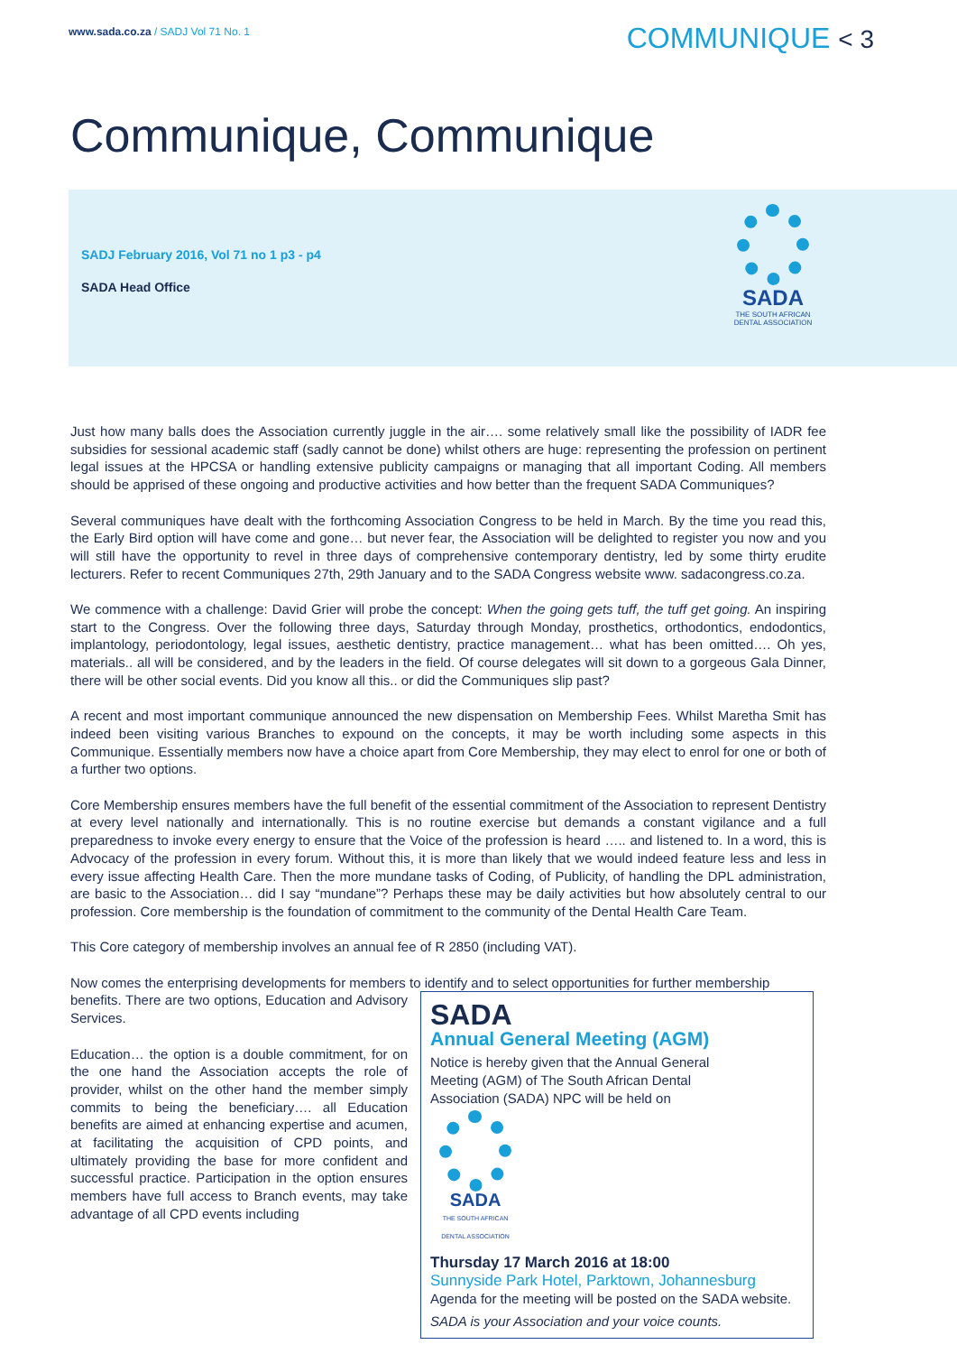www.sada.co.za / SADJ Vol 71 No. 1
COMMUNIQUE < 3
Communique, Communique
SADJ February 2016, Vol 71 no 1 p3 - p4
SADA Head Office
SADA
THE SOUTH AFRICAN DENTAL ASSOCIATION
Just how many balls does the Association currently juggle in the air…. some relatively small like the possibility of IADR fee subsidies for sessional academic staff (sadly cannot be done) whilst others are huge: representing the profession on pertinent legal issues at the HPCSA or handling extensive publicity campaigns or managing that all important Coding. All members should be apprised of these ongoing and productive activities and how better than the frequent SADA Communiques?
Several communiques have dealt with the forthcoming Association Congress to be held in March. By the time you read this, the Early Bird option will have come and gone… but never fear, the Association will be delighted to register you now and you will still have the opportunity to revel in three days of comprehensive contemporary dentistry, led by some thirty erudite lecturers. Refer to recent Communiques 27th, 29th January and to the SADA Congress website www. sadacongress.co.za.
We commence with a challenge: David Grier will probe the concept: When the going gets tuff, the tuff get going. An inspiring start to the Congress. Over the following three days, Saturday through Monday, prosthetics, orthodontics, endodontics, implantology, periodontology, legal issues, aesthetic dentistry, practice management… what has been omitted…. Oh yes, materials.. all will be considered, and by the leaders in the field. Of course delegates will sit down to a gorgeous Gala Dinner, there will be other social events. Did you know all this.. or did the Communiques slip past?
A recent and most important communique announced the new dispensation on Membership Fees. Whilst Maretha Smit has indeed been visiting various Branches to expound on the concepts, it may be worth including some aspects in this Communique. Essentially members now have a choice apart from Core Membership, they may elect to enrol for one or both of a further two options.
Core Membership ensures members have the full benefit of the essential commitment of the Association to represent Dentistry at every level nationally and internationally. This is no routine exercise but demands a constant vigilance and a full preparedness to invoke every energy to ensure that the Voice of the profession is heard ….. and listened to. In a word, this is Advocacy of the profession in every forum. Without this, it is more than likely that we would indeed feature less and less in every issue affecting Health Care. Then the more mundane tasks of Coding, of Publicity, of handling the DPL administration, are basic to the Association… did I say “mundane”? Perhaps these may be daily activities but how absolutely central to our profession. Core membership is the foundation of commitment to the community of the Dental Health Care Team.
This Core category of membership involves an annual fee of R 2850 (including VAT).
Now comes the enterprising developments for members to identify and to select opportunities for further membership
benefits. There are two options, Education and Advisory Services.
Education… the option is a double commitment, for on the one hand the Association accepts the role of provider, whilst on the other hand the member simply commits to being the beneficiary…. all Education benefits are aimed at enhancing expertise and acumen, at facilitating the acquisition of CPD points, and ultimately providing the base for more confident and successful practice. Participation in the option ensures members have full access to Branch events, may take advantage of all CPD events including
SADA
Annual General Meeting (AGM)
Notice is hereby given that the Annual General Meeting (AGM) of The South African Dental Association (SADA) NPC will be held on
SADA
THE SOUTH AFRICAN DENTAL ASSOCIATION
Thursday 17 March 2016 at 18:00
Sunnyside Park Hotel, Parktown, Johannesburg
Agenda for the meeting will be posted on the SADA website.
SADA is your Association and your voice counts.